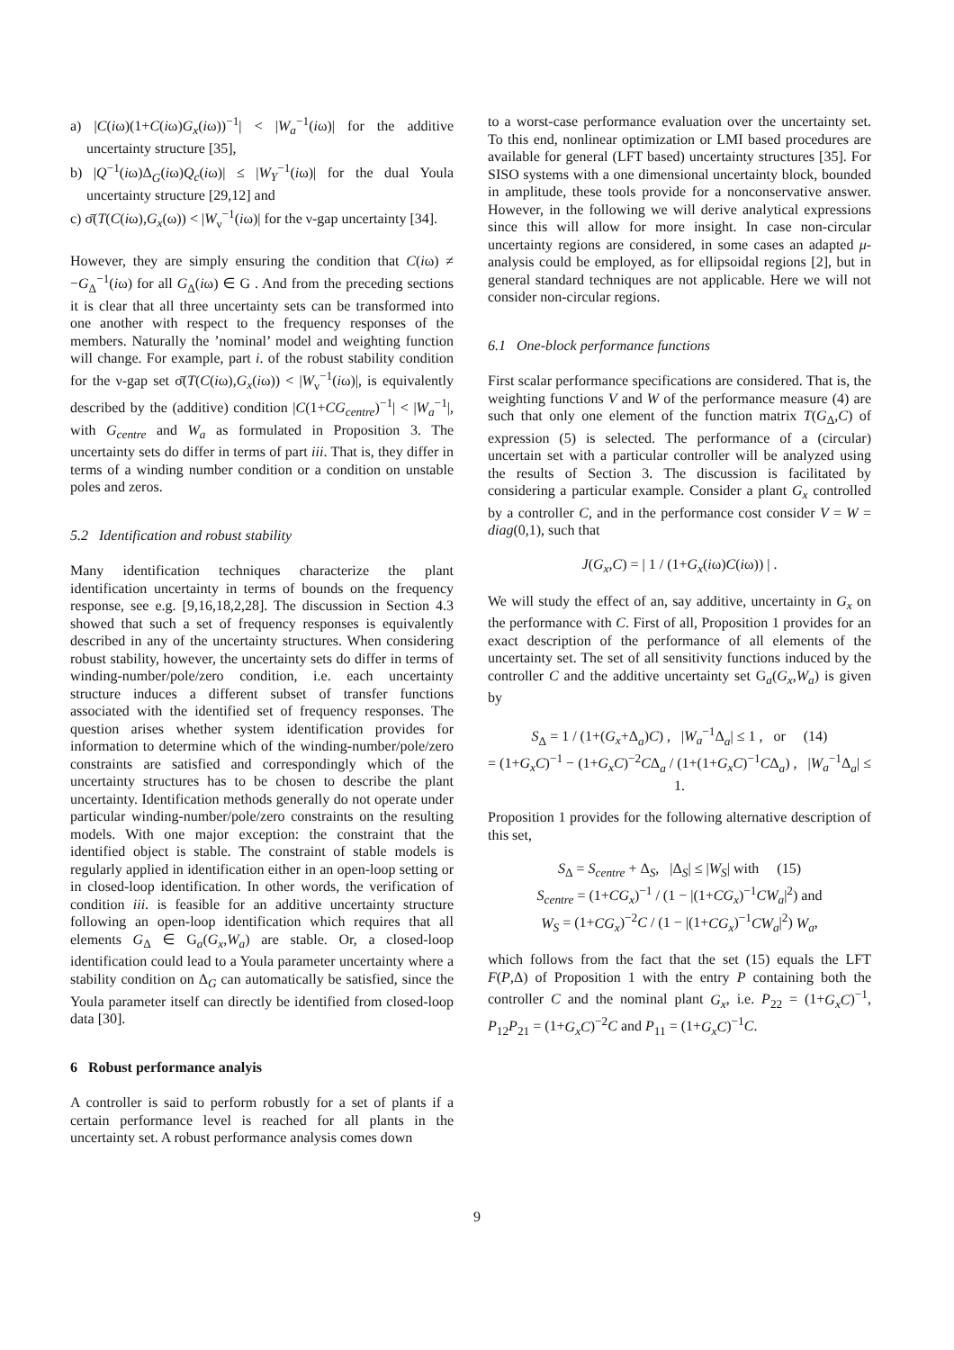a) |C(iω)(1+C(iω)G<sub>x</sub>(iω))<sup>−1</sup>| < |W<sub>a</sub><sup>−1</sup>(iω)| for the additive uncertainty structure [35],
b) |Q<sup>−1</sup>(iω)Δ<sub>G</sub>(iω)Q<sub>c</sub>(iω)| ≤ |W<sub>Y</sub><sup>−1</sup>(iω)| for the dual Youla uncertainty structure [29,12] and
c) σ̄(T(C(iω),G<sub>x</sub>(ω)) < |W<sub>ν</sub><sup>−1</sup>(iω)| for the ν-gap uncertainty [34].
However, they are simply ensuring the condition that C(iω) ≠ −G<sub>Δ</sub><sup>−1</sup>(iω) for all G<sub>Δ</sub>(iω) ∈ G . And from the preceding sections it is clear that all three uncertainty sets can be transformed into one another with respect to the frequency responses of the members. Naturally the ’nominal’ model and weighting function will change. For example, part i. of the robust stability condition for the ν-gap set σ̄(T(C(iω),G<sub>x</sub>(iω)) < |W<sub>ν</sub><sup>−1</sup>(iω)|, is equivalently described by the (additive) condition |C(1+CG<sub>centre</sub>)<sup>−1</sup>| < |W<sub>a</sub><sup>−1</sup>|, with G<sub>centre</sub> and W<sub>a</sub> as formulated in Proposition 3. The uncertainty sets do differ in terms of part iii. That is, they differ in terms of a winding number condition or a condition on unstable poles and zeros.
5.2 Identification and robust stability
Many identification techniques characterize the plant identification uncertainty in terms of bounds on the frequency response, see e.g. [9,16,18,2,28]. The discussion in Section 4.3 showed that such a set of frequency responses is equivalently described in any of the uncertainty structures. When considering robust stability, however, the uncertainty sets do differ in terms of winding-number/pole/zero condition, i.e. each uncertainty structure induces a different subset of transfer functions associated with the identified set of frequency responses. The question arises whether system identification provides for information to determine which of the winding-number/pole/zero constraints are satisfied and correspondingly which of the uncertainty structures has to be chosen to describe the plant uncertainty. Identification methods generally do not operate under particular winding-number/pole/zero constraints on the resulting models. With one major exception: the constraint that the identified object is stable. The constraint of stable models is regularly applied in identification either in an open-loop setting or in closed-loop identification. In other words, the verification of condition iii. is feasible for an additive uncertainty structure following an open-loop identification which requires that all elements G<sub>Δ</sub> ∈ G<sub>a</sub>(G<sub>x</sub>,W<sub>a</sub>) are stable. Or, a closed-loop identification could lead to a Youla parameter uncertainty where a stability condition on Δ<sub>G</sub> can automatically be satisfied, since the Youla parameter itself can directly be identified from closed-loop data [30].
6 Robust performance analyis
A controller is said to perform robustly for a set of plants if a certain performance level is reached for all plants in the uncertainty set. A robust performance analysis comes down
to a worst-case performance evaluation over the uncertainty set. To this end, nonlinear optimization or LMI based procedures are available for general (LFT based) uncertainty structures [35]. For SISO systems with a one dimensional uncertainty block, bounded in amplitude, these tools provide for a nonconservative answer. However, in the following we will derive analytical expressions since this will allow for more insight. In case non-circular uncertainty regions are considered, in some cases an adapted μ-analysis could be employed, as for ellipsoidal regions [2], but in general standard techniques are not applicable. Here we will not consider non-circular regions.
6.1 One-block performance functions
First scalar performance specifications are considered. That is, the weighting functions V and W of the performance measure (4) are such that only one element of the function matrix T(G<sub>Δ</sub>,C) of expression (5) is selected. The performance of a (circular) uncertain set with a particular controller will be analyzed using the results of Section 3. The discussion is facilitated by considering a particular example. Consider a plant G<sub>x</sub> controlled by a controller C, and in the performance cost consider V = W = diag(0,1), such that
J(G<sub>x</sub>,C) = | 1 / (1+G<sub>x</sub>(iω)C(iω)) | .
We will study the effect of an, say additive, uncertainty in G<sub>x</sub> on the performance with C. First of all, Proposition 1 provides for an exact description of the performance of all elements of the uncertainty set. The set of all sensitivity functions induced by the controller C and the additive uncertainty set G<sub>a</sub>(G<sub>x</sub>,W<sub>a</sub>) is given by
S<sub>Δ</sub> = 1 / (1+(G<sub>x</sub>+Δ<sub>a</sub>)C) , |W<sub>a</sub><sup>−1</sup>Δ<sub>a</sub>| ≤ 1 , or (14)
= (1+G<sub>x</sub>C)<sup>−1</sup> − (1+G<sub>x</sub>C)<sup>−2</sup>CΔ<sub>a</sub> / (1+(1+G<sub>x</sub>C)<sup>−1</sup>CΔ<sub>a</sub>) , |W<sub>a</sub><sup>−1</sup>Δ<sub>a</sub>| ≤ 1.
Proposition 1 provides for the following alternative description of this set,
S<sub>Δ</sub> = S<sub>centre</sub> + Δ<sub>S</sub>, |Δ<sub>S</sub>| ≤ |W<sub>S</sub>| with (15)
S<sub>centre</sub> = (1+CG<sub>x</sub>)<sup>−1</sup> / (1 − |(1+CG<sub>x</sub>)<sup>−1</sup>CW<sub>a</sub>|<sup>2</sup>) and
W<sub>S</sub> = (1+CG<sub>x</sub>)<sup>−2</sup>C / (1 − |(1+CG<sub>x</sub>)<sup>−1</sup>CW<sub>a</sub>|<sup>2</sup>) W<sub>a</sub>,
which follows from the fact that the set (15) equals the LFT F(P,Δ) of Proposition 1 with the entry P containing both the controller C and the nominal plant G<sub>x</sub>, i.e. P<sub>22</sub> = (1+G<sub>x</sub>C)<sup>−1</sup>, P<sub>12</sub>P<sub>21</sub> = (1+G<sub>x</sub>C)<sup>−2</sup>C and P<sub>11</sub> = (1+G<sub>x</sub>C)<sup>−1</sup>C.
9